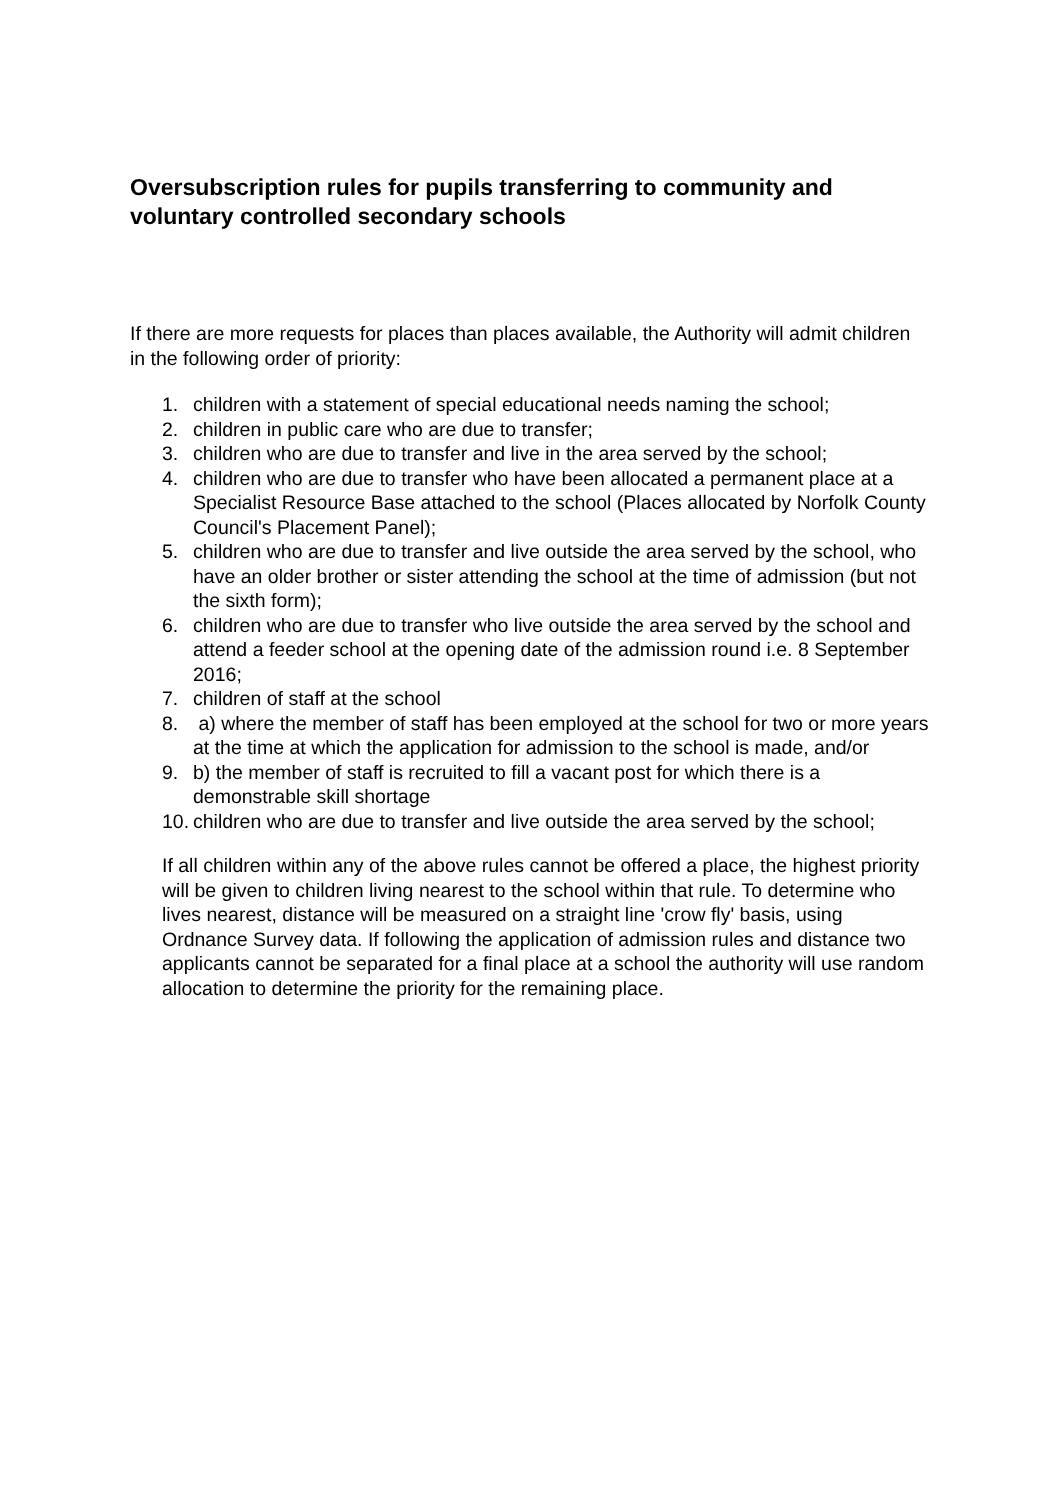Oversubscription rules for pupils transferring to community and voluntary controlled secondary schools
If there are more requests for places than places available, the Authority will admit children in the following order of priority:
1. children with a statement of special educational needs naming the school;
2. children in public care who are due to transfer;
3. children who are due to transfer and live in the area served by the school;
4. children who are due to transfer who have been allocated a permanent place at a Specialist Resource Base attached to the school (Places allocated by Norfolk County Council's Placement Panel);
5. children who are due to transfer and live outside the area served by the school, who have an older brother or sister attending the school at the time of admission (but not the sixth form);
6. children who are due to transfer who live outside the area served by the school and attend a feeder school at the opening date of the admission round i.e. 8 September 2016;
7. children of staff at the school
8. a) where the member of staff has been employed at the school for two or more years at the time at which the application for admission to the school is made, and/or
9. b) the member of staff is recruited to fill a vacant post for which there is a demonstrable skill shortage
10. children who are due to transfer and live outside the area served by the school;
If all children within any of the above rules cannot be offered a place, the highest priority will be given to children living nearest to the school within that rule. To determine who lives nearest, distance will be measured on a straight line 'crow fly' basis, using Ordnance Survey data. If following the application of admission rules and distance two applicants cannot be separated for a final place at a school the authority will use random allocation to determine the priority for the remaining place.